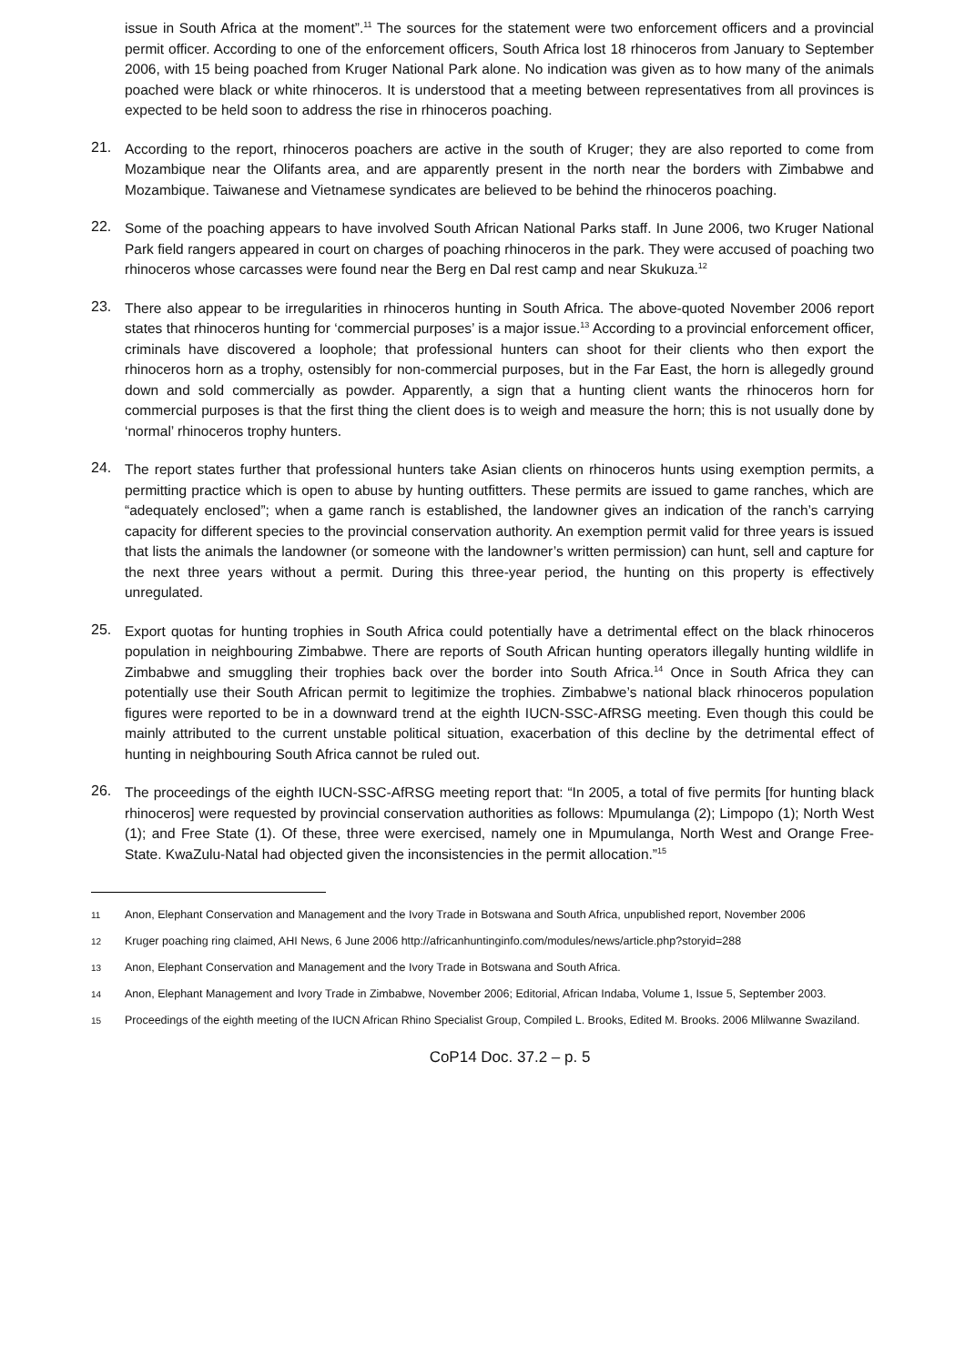issue in South Africa at the moment”.<sup>11</sup> The sources for the statement were two enforcement officers and a provincial permit officer. According to one of the enforcement officers, South Africa lost 18 rhinoceros from January to September 2006, with 15 being poached from Kruger National Park alone. No indication was given as to how many of the animals poached were black or white rhinoceros. It is understood that a meeting between representatives from all provinces is expected to be held soon to address the rise in rhinoceros poaching.
21.
According to the report, rhinoceros poachers are active in the south of Kruger; they are also reported to come from Mozambique near the Olifants area, and are apparently present in the north near the borders with Zimbabwe and Mozambique. Taiwanese and Vietnamese syndicates are believed to be behind the rhinoceros poaching.
22.
Some of the poaching appears to have involved South African National Parks staff. In June 2006, two Kruger National Park field rangers appeared in court on charges of poaching rhinoceros in the park. They were accused of poaching two rhinoceros whose carcasses were found near the Berg en Dal rest camp and near Skukuza.<sup>12</sup>
23.
There also appear to be irregularities in rhinoceros hunting in South Africa. The above-quoted November 2006 report states that rhinoceros hunting for ‘commercial purposes’ is a major issue.<sup>13</sup> According to a provincial enforcement officer, criminals have discovered a loophole; that professional hunters can shoot for their clients who then export the rhinoceros horn as a trophy, ostensibly for non-commercial purposes, but in the Far East, the horn is allegedly ground down and sold commercially as powder. Apparently, a sign that a hunting client wants the rhinoceros horn for commercial purposes is that the first thing the client does is to weigh and measure the horn; this is not usually done by ‘normal’ rhinoceros trophy hunters.
24.
The report states further that professional hunters take Asian clients on rhinoceros hunts using exemption permits, a permitting practice which is open to abuse by hunting outfitters. These permits are issued to game ranches, which are “adequately enclosed”; when a game ranch is established, the landowner gives an indication of the ranch’s carrying capacity for different species to the provincial conservation authority. An exemption permit valid for three years is issued that lists the animals the landowner (or someone with the landowner’s written permission) can hunt, sell and capture for the next three years without a permit. During this three-year period, the hunting on this property is effectively unregulated.
25.
Export quotas for hunting trophies in South Africa could potentially have a detrimental effect on the black rhinoceros population in neighbouring Zimbabwe. There are reports of South African hunting operators illegally hunting wildlife in Zimbabwe and smuggling their trophies back over the border into South Africa.<sup>14</sup> Once in South Africa they can potentially use their South African permit to legitimize the trophies. Zimbabwe’s national black rhinoceros population figures were reported to be in a downward trend at the eighth IUCN-SSC-AfRSG meeting. Even though this could be mainly attributed to the current unstable political situation, exacerbation of this decline by the detrimental effect of hunting in neighbouring South Africa cannot be ruled out.
26.
The proceedings of the eighth IUCN-SSC-AfRSG meeting report that: “In 2005, a total of five permits [for hunting black rhinoceros] were requested by provincial conservation authorities as follows: Mpumulanga (2); Limpopo (1); North West (1); and Free State (1). Of these, three were exercised, namely one in Mpumulanga, North West and Orange Free-State. KwaZulu-Natal had objected given the inconsistencies in the permit allocation.”<sup>15</sup>
11 Anon, Elephant Conservation and Management and the Ivory Trade in Botswana and South Africa, unpublished report, November 2006
12 Kruger poaching ring claimed, AHI News, 6 June 2006 http://africanhuntinginfo.com/modules/news/article.php?storyid=288
13 Anon, Elephant Conservation and Management and the Ivory Trade in Botswana and South Africa.
14 Anon, Elephant Management and Ivory Trade in Zimbabwe, November 2006; Editorial, African Indaba, Volume 1, Issue 5, September 2003.
15 Proceedings of the eighth meeting of the IUCN African Rhino Specialist Group, Compiled L. Brooks, Edited M. Brooks. 2006 Mlilwanne Swaziland.
CoP14 Doc. 37.2 – p. 5